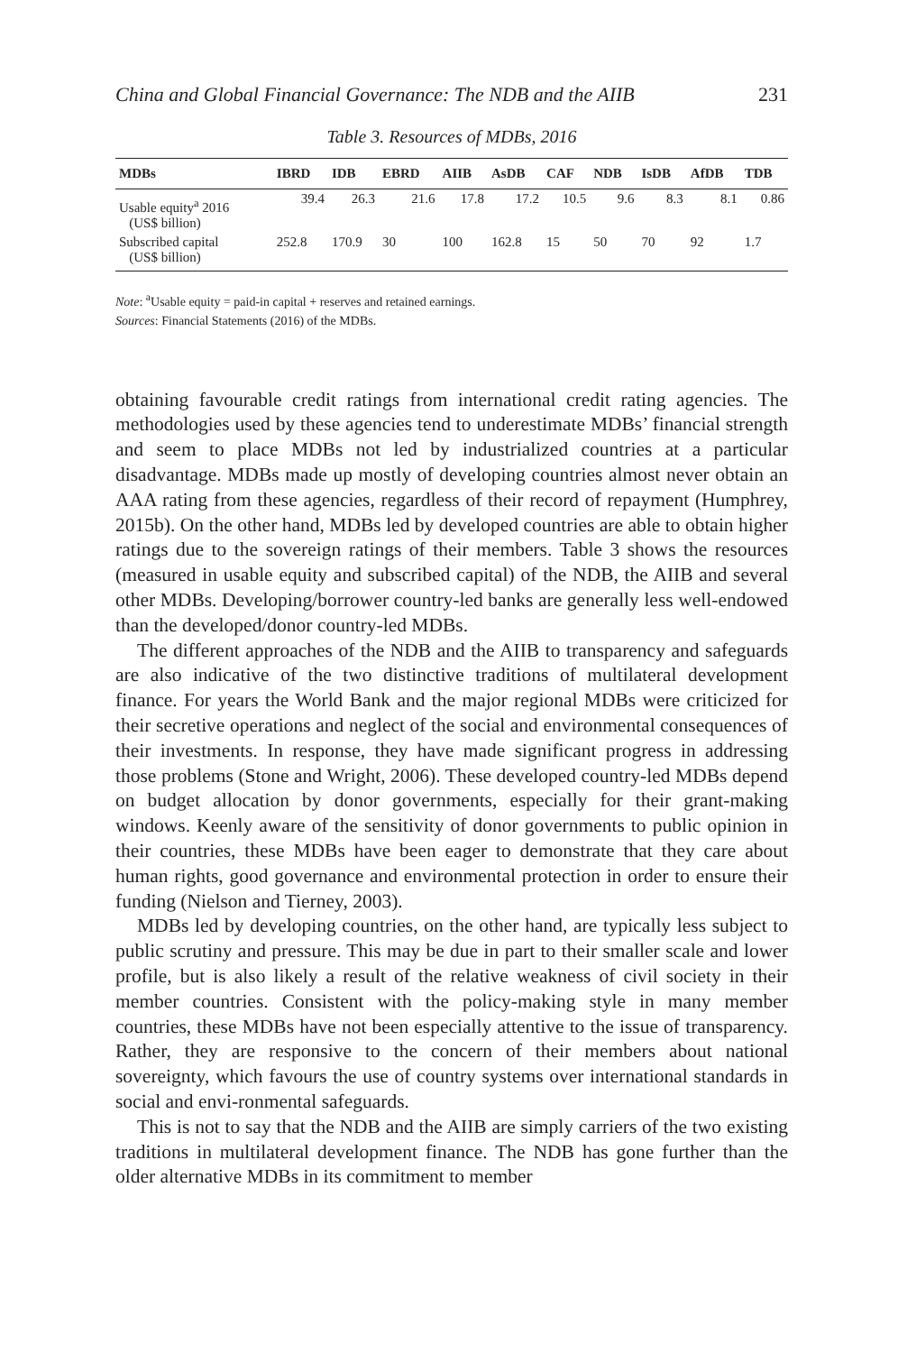China and Global Financial Governance: The NDB and the AIIB 231
Table 3. Resources of MDBs, 2016
| MDBs | IBRD | IDB | EBRD | AIIB | AsDB | CAF | NDB | IsDB | AfDB | TDB |
| --- | --- | --- | --- | --- | --- | --- | --- | --- | --- | --- |
| Usable equity<sup>a</sup> 2016 (US$ billion) | 39.4 | 26.3 | 21.6 | 17.8 | 17.2 | 10.5 | 9.6 | 8.3 | 8.1 | 0.86 |
| Subscribed capital (US$ billion) | 252.8 | 170.9 | 30 | 100 | 162.8 | 15 | 50 | 70 | 92 | 1.7 |
Note: <sup>a</sup>Usable equity = paid-in capital + reserves and retained earnings.
Sources: Financial Statements (2016) of the MDBs.
obtaining favourable credit ratings from international credit rating agencies. The methodologies used by these agencies tend to underestimate MDBs’ financial strength and seem to place MDBs not led by industrialized countries at a particular disadvantage. MDBs made up mostly of developing countries almost never obtain an AAA rating from these agencies, regardless of their record of repayment (Humphrey, 2015b). On the other hand, MDBs led by developed countries are able to obtain higher ratings due to the sovereign ratings of their members. Table 3 shows the resources (measured in usable equity and subscribed capital) of the NDB, the AIIB and several other MDBs. Developing/borrower country-led banks are generally less well-endowed than the developed/donor country-led MDBs.
The different approaches of the NDB and the AIIB to transparency and safeguards are also indicative of the two distinctive traditions of multilateral development finance. For years the World Bank and the major regional MDBs were criticized for their secretive operations and neglect of the social and environmental consequences of their investments. In response, they have made significant progress in addressing those problems (Stone and Wright, 2006). These developed country-led MDBs depend on budget allocation by donor governments, especially for their grant-making windows. Keenly aware of the sensitivity of donor governments to public opinion in their countries, these MDBs have been eager to demonstrate that they care about human rights, good governance and environmental protection in order to ensure their funding (Nielson and Tierney, 2003).
MDBs led by developing countries, on the other hand, are typically less subject to public scrutiny and pressure. This may be due in part to their smaller scale and lower profile, but is also likely a result of the relative weakness of civil society in their member countries. Consistent with the policy-making style in many member countries, these MDBs have not been especially attentive to the issue of transparency. Rather, they are responsive to the concern of their members about national sovereignty, which favours the use of country systems over international standards in social and envi-ronmental safeguards.
This is not to say that the NDB and the AIIB are simply carriers of the two existing traditions in multilateral development finance. The NDB has gone further than the older alternative MDBs in its commitment to member